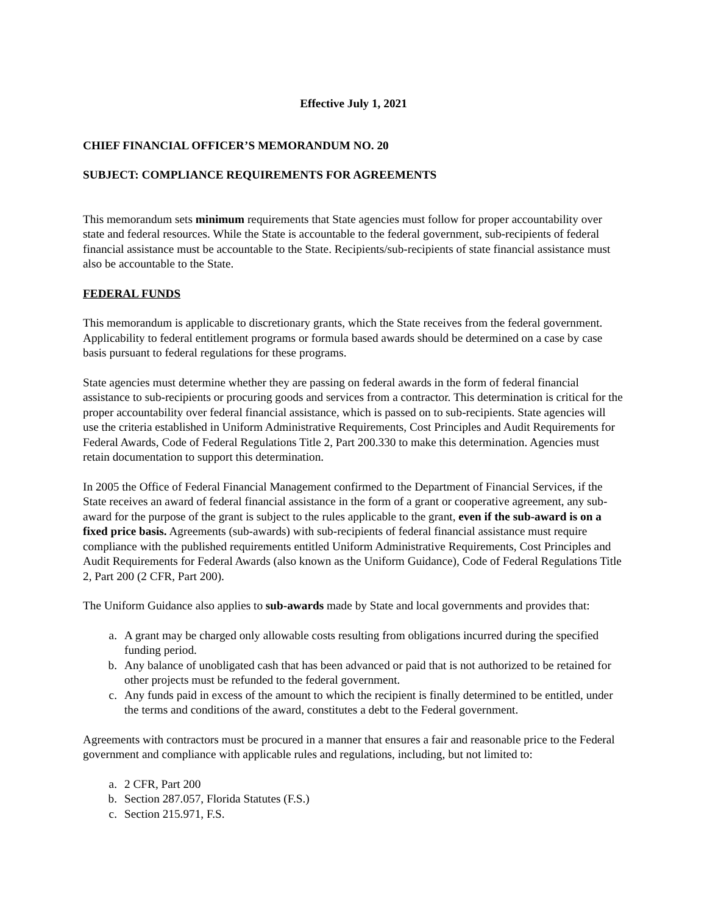Effective July 1, 2021
CHIEF FINANCIAL OFFICER’S MEMORANDUM NO. 20
SUBJECT: COMPLIANCE REQUIREMENTS FOR AGREEMENTS
This memorandum sets minimum requirements that State agencies must follow for proper accountability over state and federal resources. While the State is accountable to the federal government, sub-recipients of federal financial assistance must be accountable to the State. Recipients/sub-recipients of state financial assistance must also be accountable to the State.
FEDERAL FUNDS
This memorandum is applicable to discretionary grants, which the State receives from the federal government. Applicability to federal entitlement programs or formula based awards should be determined on a case by case basis pursuant to federal regulations for these programs.
State agencies must determine whether they are passing on federal awards in the form of federal financial assistance to sub-recipients or procuring goods and services from a contractor. This determination is critical for the proper accountability over federal financial assistance, which is passed on to sub-recipients. State agencies will use the criteria established in Uniform Administrative Requirements, Cost Principles and Audit Requirements for Federal Awards, Code of Federal Regulations Title 2, Part 200.330 to make this determination. Agencies must retain documentation to support this determination.
In 2005 the Office of Federal Financial Management confirmed to the Department of Financial Services, if the State receives an award of federal financial assistance in the form of a grant or cooperative agreement, any sub-award for the purpose of the grant is subject to the rules applicable to the grant, even if the sub-award is on a fixed price basis. Agreements (sub-awards) with sub-recipients of federal financial assistance must require compliance with the published requirements entitled Uniform Administrative Requirements, Cost Principles and Audit Requirements for Federal Awards (also known as the Uniform Guidance), Code of Federal Regulations Title 2, Part 200 (2 CFR, Part 200).
The Uniform Guidance also applies to sub-awards made by State and local governments and provides that:
a. A grant may be charged only allowable costs resulting from obligations incurred during the specified funding period.
b. Any balance of unobligated cash that has been advanced or paid that is not authorized to be retained for other projects must be refunded to the federal government.
c. Any funds paid in excess of the amount to which the recipient is finally determined to be entitled, under the terms and conditions of the award, constitutes a debt to the Federal government.
Agreements with contractors must be procured in a manner that ensures a fair and reasonable price to the Federal government and compliance with applicable rules and regulations, including, but not limited to:
a. 2 CFR, Part 200
b. Section 287.057, Florida Statutes (F.S.)
c. Section 215.971, F.S.